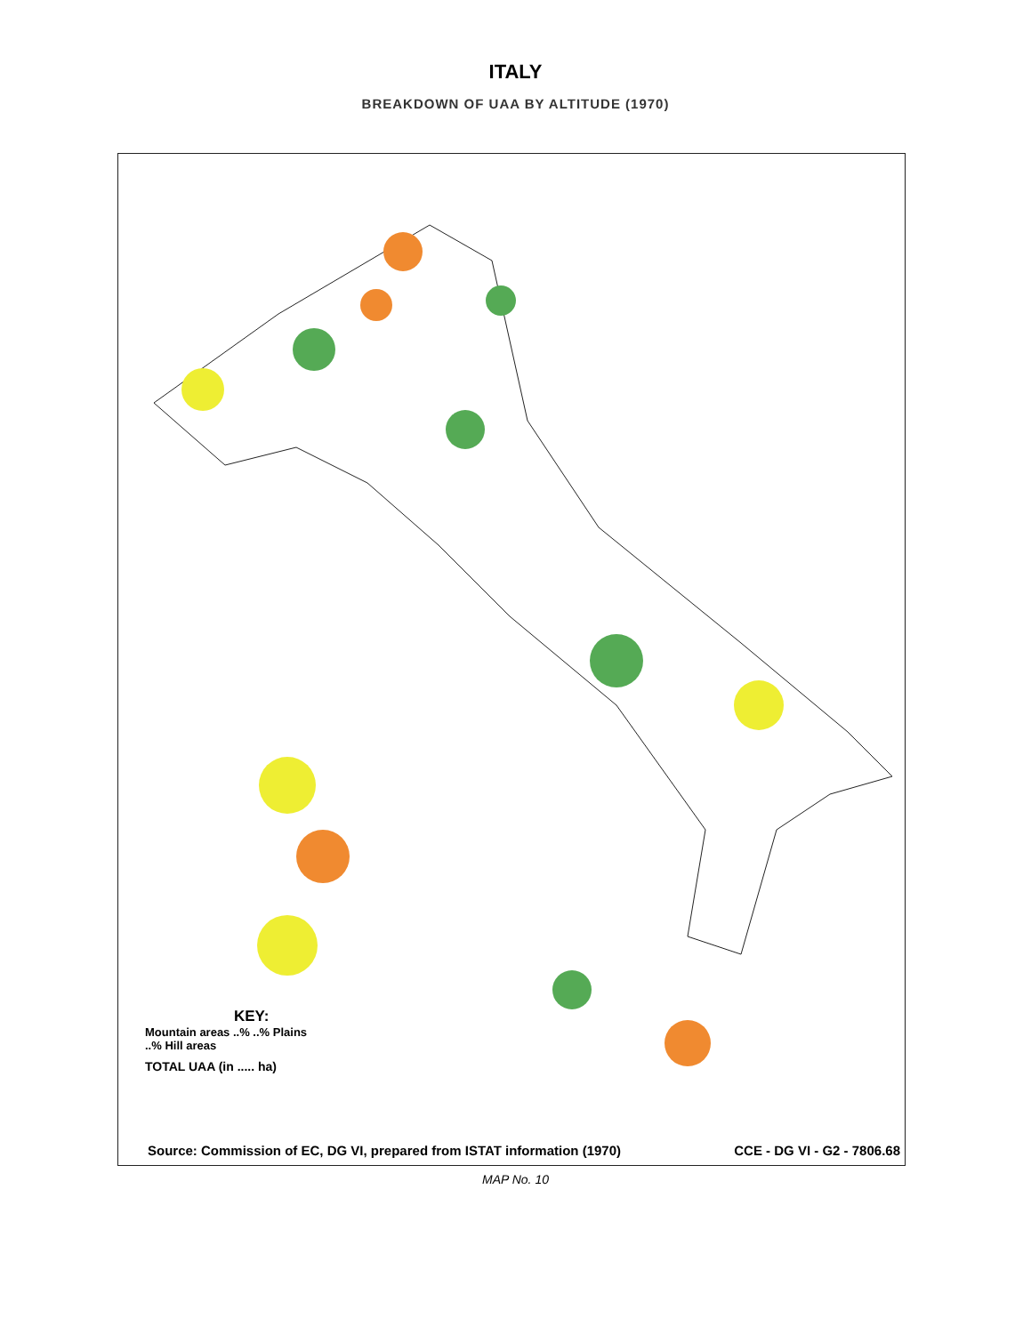ITALY
BREAKDOWN OF UAA BY ALTITUDE (1970)
KEY:
Mountain areas ..% ..% Plains
..% Hill areas
TOTAL UAA (in ..... ha)
Source: Commission of EC, DG VI, prepared from ISTAT information (1970) CCE - DG VI - G2 - 7806.68
MAP No. 10